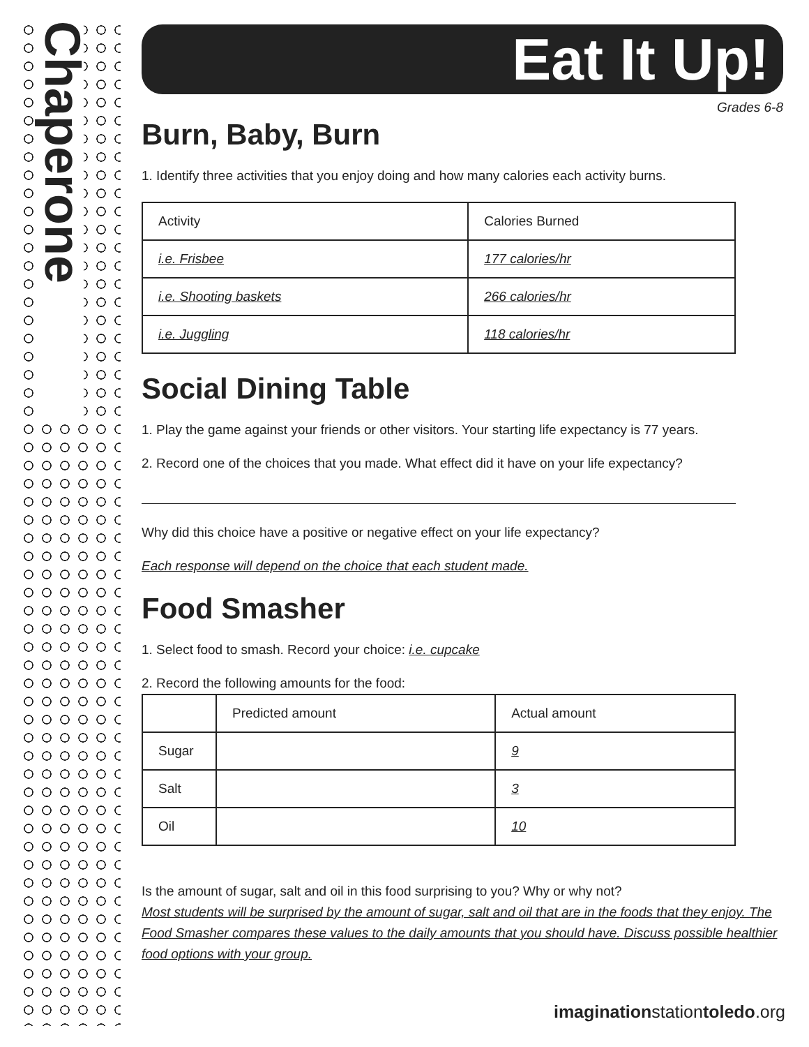Chaperone
Eat It Up!
Grades 6-8
Burn, Baby, Burn
1. Identify three activities that you enjoy doing and how many calories each activity burns.
| Activity | Calories Burned |
| --- | --- |
| i.e. Frisbee | 177 calories/hr |
| i.e. Shooting baskets | 266 calories/hr |
| i.e. Juggling | 118 calories/hr |
Social Dining Table
1. Play the game against your friends or other visitors. Your starting life expectancy is 77 years.
2. Record one of the choices that you made. What effect did it have on your life expectancy?
Why did this choice have a positive or negative effect on your life expectancy?
Each response will depend on the choice that each student made.
Food Smasher
1. Select food to smash. Record your choice: i.e. cupcake
2. Record the following amounts for the food:
| | Predicted amount | Actual amount |
| --- | --- | --- |
| Sugar | | 9 |
| Salt | | 3 |
| Oil | | 10 |
Is the amount of sugar, salt and oil in this food surprising to you? Why or why not?
Most students will be surprised by the amount of sugar, salt and oil that are in the foods that they enjoy. The Food Smasher compares these values to the daily amounts that you should have. Discuss possible healthier food options with your group.
imaginationstationtoledo.org